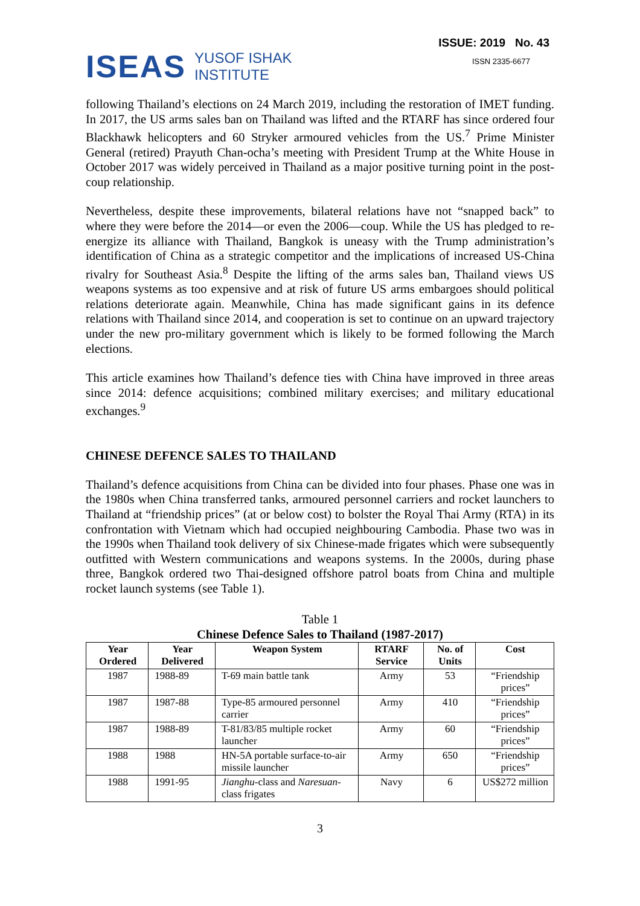ISEAS YUSOF ISHAK
INSTITUTE
ISSUE: 2019 No. 43
ISSN 2335-6677
following Thailand’s elections on 24 March 2019, including the restoration of IMET funding. In 2017, the US arms sales ban on Thailand was lifted and the RTARF has since ordered four Blackhawk helicopters and 60 Stryker armoured vehicles from the US.<sup>7</sup> Prime Minister General (retired) Prayuth Chan-ocha’s meeting with President Trump at the White House in October 2017 was widely perceived in Thailand as a major positive turning point in the post-coup relationship.
Nevertheless, despite these improvements, bilateral relations have not “snapped back” to where they were before the 2014—or even the 2006—coup. While the US has pledged to re-energize its alliance with Thailand, Bangkok is uneasy with the Trump administration’s identification of China as a strategic competitor and the implications of increased US-China rivalry for Southeast Asia.<sup>8</sup> Despite the lifting of the arms sales ban, Thailand views US weapons systems as too expensive and at risk of future US arms embargoes should political relations deteriorate again. Meanwhile, China has made significant gains in its defence relations with Thailand since 2014, and cooperation is set to continue on an upward trajectory under the new pro-military government which is likely to be formed following the March elections.
This article examines how Thailand’s defence ties with China have improved in three areas since 2014: defence acquisitions; combined military exercises; and military educational exchanges.<sup>9</sup>
CHINESE DEFENCE SALES TO THAILAND
Thailand’s defence acquisitions from China can be divided into four phases. Phase one was in the 1980s when China transferred tanks, armoured personnel carriers and rocket launchers to Thailand at “friendship prices” (at or below cost) to bolster the Royal Thai Army (RTA) in its confrontation with Vietnam which had occupied neighbouring Cambodia. Phase two was in the 1990s when Thailand took delivery of six Chinese-made frigates which were subsequently outfitted with Western communications and weapons systems. In the 2000s, during phase three, Bangkok ordered two Thai-designed offshore patrol boats from China and multiple rocket launch systems (see Table 1).
Table 1
Chinese Defence Sales to Thailand (1987-2017)
| Year Ordered | Year Delivered | Weapon System | RTARF Service | No. of Units | Cost |
| --- | --- | --- | --- | --- | --- |
| 1987 | 1988-89 | T-69 main battle tank | Army | 53 | “Friendship prices” |
| 1987 | 1987-88 | Type-85 armoured personnel carrier | Army | 410 | “Friendship prices” |
| 1987 | 1988-89 | T-81/83/85 multiple rocket launcher | Army | 60 | “Friendship prices” |
| 1988 | 1988 | HN-5A portable surface-to-air missile launcher | Army | 650 | “Friendship prices” |
| 1988 | 1991-95 | Jianghu -class and Naresuan -class frigates | Navy | 6 | US$272 million |
3